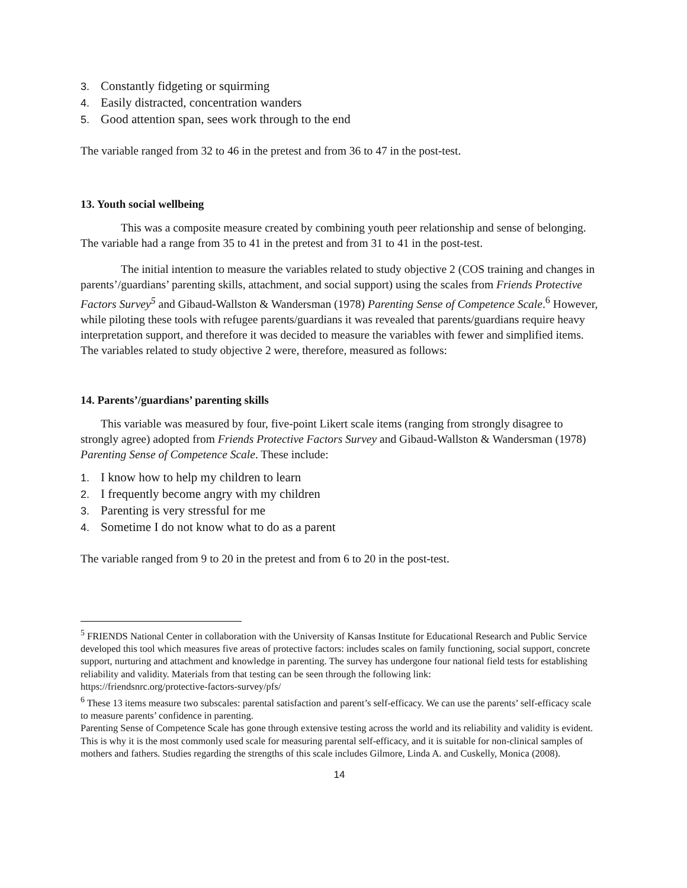3. Constantly fidgeting or squirming
4. Easily distracted, concentration wanders
5. Good attention span, sees work through to the end
The variable ranged from 32 to 46 in the pretest and from 36 to 47 in the post-test.
13. Youth social wellbeing
This was a composite measure created by combining youth peer relationship and sense of belonging. The variable had a range from 35 to 41 in the pretest and from 31 to 41 in the post-test.
The initial intention to measure the variables related to study objective 2 (COS training and changes in parents’/guardians’ parenting skills, attachment, and social support) using the scales from Friends Protective Factors Survey<sup>5</sup> and Gibaud-Wallston & Wandersman (1978) Parenting Sense of Competence Scale.<sup>6</sup> However, while piloting these tools with refugee parents/guardians it was revealed that parents/guardians require heavy interpretation support, and therefore it was decided to measure the variables with fewer and simplified items. The variables related to study objective 2 were, therefore, measured as follows:
14. Parents’/guardians’ parenting skills
This variable was measured by four, five-point Likert scale items (ranging from strongly disagree to strongly agree) adopted from Friends Protective Factors Survey and Gibaud-Wallston & Wandersman (1978) Parenting Sense of Competence Scale. These include:
1. I know how to help my children to learn
2. I frequently become angry with my children
3. Parenting is very stressful for me
4. Sometime I do not know what to do as a parent
The variable ranged from 9 to 20 in the pretest and from 6 to 20 in the post-test.
<sup>5</sup> FRIENDS National Center in collaboration with the University of Kansas Institute for Educational Research and Public Service developed this tool which measures five areas of protective factors: includes scales on family functioning, social support, concrete support, nurturing and attachment and knowledge in parenting. The survey has undergone four national field tests for establishing reliability and validity. Materials from that testing can be seen through the following link:
https://friendsnrc.org/protective-factors-survey/pfs/
<sup>6</sup> These 13 items measure two subscales: parental satisfaction and parent’s self-efficacy. We can use the parents’ self-efficacy scale to measure parents’ confidence in parenting.
Parenting Sense of Competence Scale has gone through extensive testing across the world and its reliability and validity is evident. This is why it is the most commonly used scale for measuring parental self-efficacy, and it is suitable for non-clinical samples of mothers and fathers. Studies regarding the strengths of this scale includes Gilmore, Linda A. and Cuskelly, Monica (2008).
14